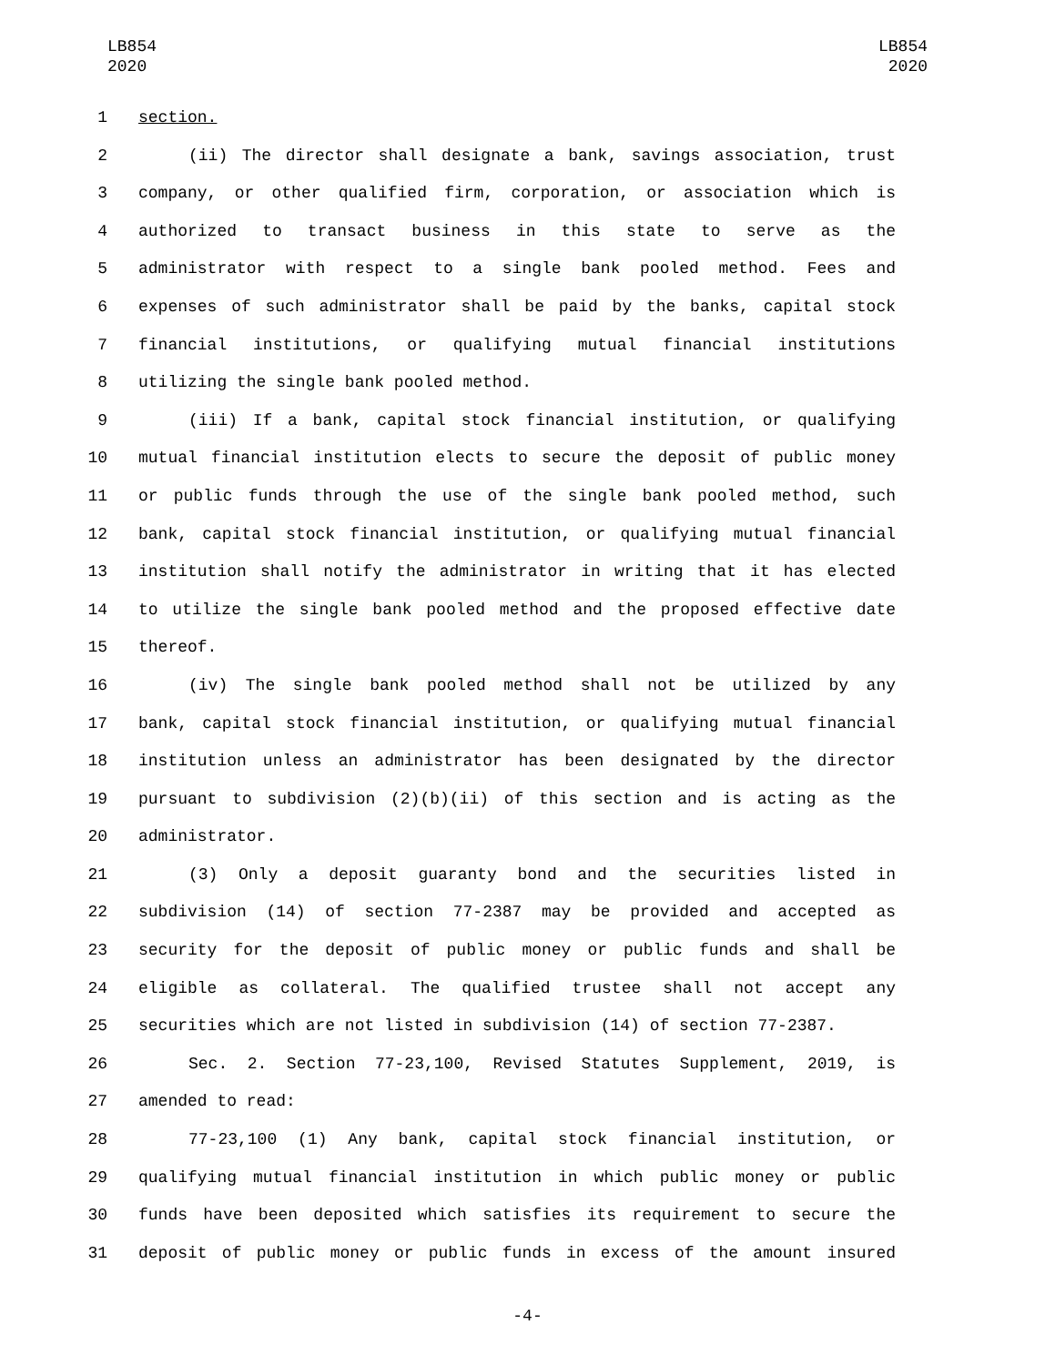LB854
2020
LB854
2020
1 section.
2 (ii) The director shall designate a bank, savings association, trust
3 company, or other qualified firm, corporation, or association which is
4 authorized to transact business in this state to serve as the
5 administrator with respect to a single bank pooled method. Fees and
6 expenses of such administrator shall be paid by the banks, capital stock
7 financial institutions, or qualifying mutual financial institutions
8 utilizing the single bank pooled method.
9 (iii) If a bank, capital stock financial institution, or qualifying
10 mutual financial institution elects to secure the deposit of public money
11 or public funds through the use of the single bank pooled method, such
12 bank, capital stock financial institution, or qualifying mutual financial
13 institution shall notify the administrator in writing that it has elected
14 to utilize the single bank pooled method and the proposed effective date
15 thereof.
16 (iv) The single bank pooled method shall not be utilized by any
17 bank, capital stock financial institution, or qualifying mutual financial
18 institution unless an administrator has been designated by the director
19 pursuant to subdivision (2)(b)(ii) of this section and is acting as the
20 administrator.
21 (3) Only a deposit guaranty bond and the securities listed in
22 subdivision (14) of section 77-2387 may be provided and accepted as
23 security for the deposit of public money or public funds and shall be
24 eligible as collateral. The qualified trustee shall not accept any
25 securities which are not listed in subdivision (14) of section 77-2387.
26 Sec. 2. Section 77-23,100, Revised Statutes Supplement, 2019, is
27 amended to read:
28 77-23,100 (1) Any bank, capital stock financial institution, or
29 qualifying mutual financial institution in which public money or public
30 funds have been deposited which satisfies its requirement to secure the
31 deposit of public money or public funds in excess of the amount insured
-4-